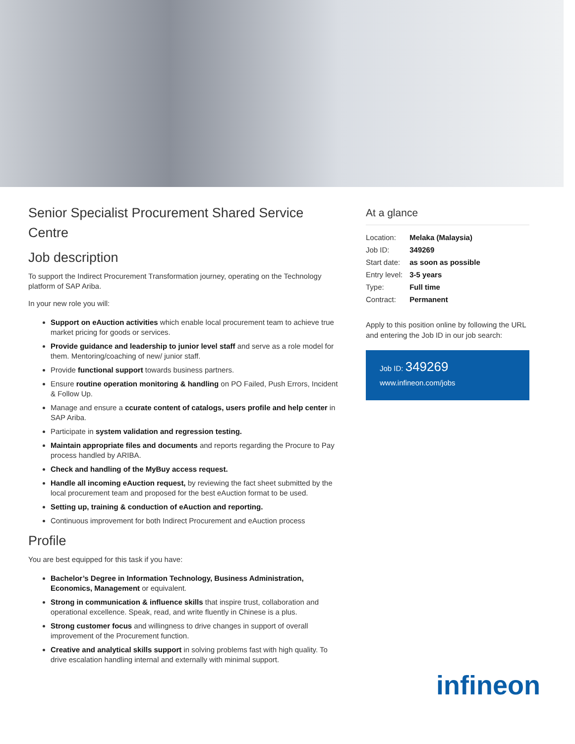Senior Specialist Procurement Shared Service Centre
Job description
To support the Indirect Procurement Transformation journey, operating on the Technology platform of SAP Ariba.
In your new role you will:
Support on eAuction activities which enable local procurement team to achieve true market pricing for goods or services.
Provide guidance and leadership to junior level staff and serve as a role model for them. Mentoring/coaching of new/ junior staff.
Provide functional support towards business partners.
Ensure routine operation monitoring & handling on PO Failed, Push Errors, Incident & Follow Up.
Manage and ensure a ccurate content of catalogs, users profile and help center in SAP Ariba.
Participate in system validation and regression testing.
Maintain appropriate files and documents and reports regarding the Procure to Pay process handled by ARIBA.
Check and handling of the MyBuy access request.
Handle all incoming eAuction request, by reviewing the fact sheet submitted by the local procurement team and proposed for the best eAuction format to be used.
Setting up, training & conduction of eAuction and reporting.
Continuous improvement for both Indirect Procurement and eAuction process
Profile
You are best equipped for this task if you have:
Bachelor’s Degree in Information Technology, Business Administration, Economics, Management or equivalent.
Strong in communication & influence skills that inspire trust, collaboration and operational excellence. Speak, read, and write fluently in Chinese is a plus.
Strong customer focus and willingness to drive changes in support of overall improvement of the Procurement function.
Creative and analytical skills support in solving problems fast with high quality. To drive escalation handling internal and externally with minimal support.
At a glance
| Location: | Melaka (Malaysia) |
| Job ID: | 349269 |
| Start date: | as soon as possible |
| Entry level: | 3-5 years |
| Type: | Full time |
| Contract: | Permanent |
Apply to this position online by following the URL and entering the Job ID in our job search:
Job ID: 349269
www.infineon.com/jobs
infineon